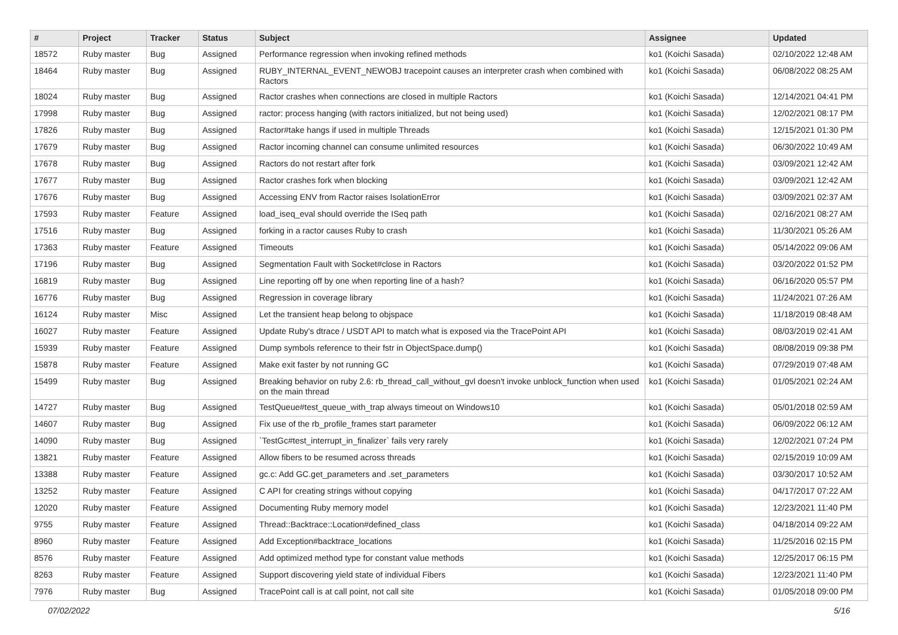| # | Project | Tracker | Status | Subject | Assignee | Updated |
| --- | --- | --- | --- | --- | --- | --- |
| 18572 | Ruby master | Bug | Assigned | Performance regression when invoking refined methods | ko1 (Koichi Sasada) | 02/10/2022 12:48 AM |
| 18464 | Ruby master | Bug | Assigned | RUBY_INTERNAL_EVENT_NEWOBJ tracepoint causes an interpreter crash when combined with Ractors | ko1 (Koichi Sasada) | 06/08/2022 08:25 AM |
| 18024 | Ruby master | Bug | Assigned | Ractor crashes when connections are closed in multiple Ractors | ko1 (Koichi Sasada) | 12/14/2021 04:41 PM |
| 17998 | Ruby master | Bug | Assigned | ractor: process hanging (with ractors initialized, but not being used) | ko1 (Koichi Sasada) | 12/02/2021 08:17 PM |
| 17826 | Ruby master | Bug | Assigned | Ractor#take hangs if used in multiple Threads | ko1 (Koichi Sasada) | 12/15/2021 01:30 PM |
| 17679 | Ruby master | Bug | Assigned | Ractor incoming channel can consume unlimited resources | ko1 (Koichi Sasada) | 06/30/2022 10:49 AM |
| 17678 | Ruby master | Bug | Assigned | Ractors do not restart after fork | ko1 (Koichi Sasada) | 03/09/2021 12:42 AM |
| 17677 | Ruby master | Bug | Assigned | Ractor crashes fork when blocking | ko1 (Koichi Sasada) | 03/09/2021 12:42 AM |
| 17676 | Ruby master | Bug | Assigned | Accessing ENV from Ractor raises IsolationError | ko1 (Koichi Sasada) | 03/09/2021 02:37 AM |
| 17593 | Ruby master | Feature | Assigned | load_iseq_eval should override the ISeq path | ko1 (Koichi Sasada) | 02/16/2021 08:27 AM |
| 17516 | Ruby master | Bug | Assigned | forking in a ractor causes Ruby to crash | ko1 (Koichi Sasada) | 11/30/2021 05:26 AM |
| 17363 | Ruby master | Feature | Assigned | Timeouts | ko1 (Koichi Sasada) | 05/14/2022 09:06 AM |
| 17196 | Ruby master | Bug | Assigned | Segmentation Fault with Socket#close in Ractors | ko1 (Koichi Sasada) | 03/20/2022 01:52 PM |
| 16819 | Ruby master | Bug | Assigned | Line reporting off by one when reporting line of a hash? | ko1 (Koichi Sasada) | 06/16/2020 05:57 PM |
| 16776 | Ruby master | Bug | Assigned | Regression in coverage library | ko1 (Koichi Sasada) | 11/24/2021 07:26 AM |
| 16124 | Ruby master | Misc | Assigned | Let the transient heap belong to objspace | ko1 (Koichi Sasada) | 11/18/2019 08:48 AM |
| 16027 | Ruby master | Feature | Assigned | Update Ruby's dtrace / USDT API to match what is exposed via the TracePoint API | ko1 (Koichi Sasada) | 08/03/2019 02:41 AM |
| 15939 | Ruby master | Feature | Assigned | Dump symbols reference to their fstr in ObjectSpace.dump() | ko1 (Koichi Sasada) | 08/08/2019 09:38 PM |
| 15878 | Ruby master | Feature | Assigned | Make exit faster by not running GC | ko1 (Koichi Sasada) | 07/29/2019 07:48 AM |
| 15499 | Ruby master | Bug | Assigned | Breaking behavior on ruby 2.6: rb_thread_call_without_gvl doesn't invoke unblock_function when used on the main thread | ko1 (Koichi Sasada) | 01/05/2021 02:24 AM |
| 14727 | Ruby master | Bug | Assigned | TestQueue#test_queue_with_trap always timeout on Windows10 | ko1 (Koichi Sasada) | 05/01/2018 02:59 AM |
| 14607 | Ruby master | Bug | Assigned | Fix use of the rb_profile_frames start parameter | ko1 (Koichi Sasada) | 06/09/2022 06:12 AM |
| 14090 | Ruby master | Bug | Assigned | `TestGc#test_interrupt_in_finalizer` fails very rarely | ko1 (Koichi Sasada) | 12/02/2021 07:24 PM |
| 13821 | Ruby master | Feature | Assigned | Allow fibers to be resumed across threads | ko1 (Koichi Sasada) | 02/15/2019 10:09 AM |
| 13388 | Ruby master | Feature | Assigned | gc.c: Add GC.get_parameters and .set_parameters | ko1 (Koichi Sasada) | 03/30/2017 10:52 AM |
| 13252 | Ruby master | Feature | Assigned | C API for creating strings without copying | ko1 (Koichi Sasada) | 04/17/2017 07:22 AM |
| 12020 | Ruby master | Feature | Assigned | Documenting Ruby memory model | ko1 (Koichi Sasada) | 12/23/2021 11:40 PM |
| 9755 | Ruby master | Feature | Assigned | Thread::Backtrace::Location#defined_class | ko1 (Koichi Sasada) | 04/18/2014 09:22 AM |
| 8960 | Ruby master | Feature | Assigned | Add Exception#backtrace_locations | ko1 (Koichi Sasada) | 11/25/2016 02:15 PM |
| 8576 | Ruby master | Feature | Assigned | Add optimized method type for constant value methods | ko1 (Koichi Sasada) | 12/25/2017 06:15 PM |
| 8263 | Ruby master | Feature | Assigned | Support discovering yield state of individual Fibers | ko1 (Koichi Sasada) | 12/23/2021 11:40 PM |
| 7976 | Ruby master | Bug | Assigned | TracePoint call is at call point, not call site | ko1 (Koichi Sasada) | 01/05/2018 09:00 PM |
07/02/2022 5/16